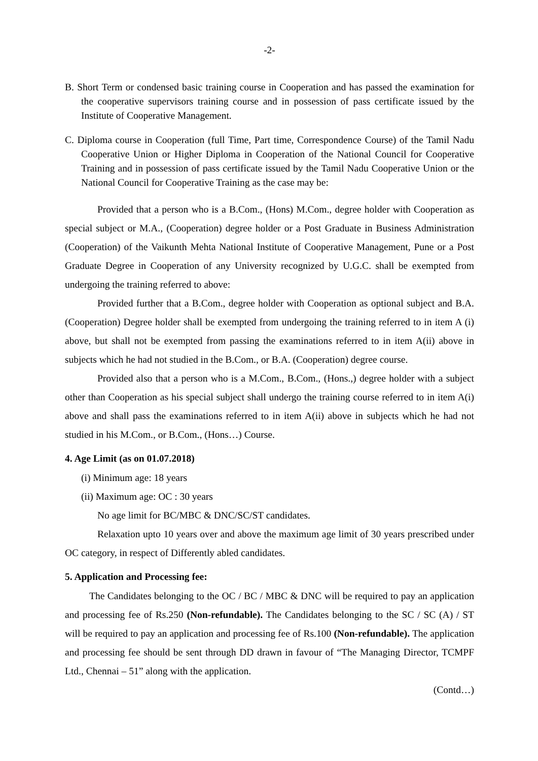-2-
B. Short Term or condensed basic training course in Cooperation and has passed the examination for the cooperative supervisors training course and in possession of pass certificate issued by the Institute of Cooperative Management.
C. Diploma course in Cooperation (full Time, Part time, Correspondence Course) of the Tamil Nadu Cooperative Union or Higher Diploma in Cooperation of the National Council for Cooperative Training and in possession of pass certificate issued by the Tamil Nadu Cooperative Union or the National Council for Cooperative Training as the case may be:
Provided that a person who is a B.Com., (Hons) M.Com., degree holder with Cooperation as special subject or M.A., (Cooperation) degree holder or a Post Graduate in Business Administration (Cooperation) of the Vaikunth Mehta National Institute of Cooperative Management, Pune or a Post Graduate Degree in Cooperation of any University recognized by U.G.C. shall be exempted from undergoing the training referred to above:
Provided further that a B.Com., degree holder with Cooperation as optional subject and B.A. (Cooperation) Degree holder shall be exempted from undergoing the training referred to in item A (i) above, but shall not be exempted from passing the examinations referred to in item A(ii) above in subjects which he had not studied in the B.Com., or B.A. (Cooperation) degree course.
Provided also that a person who is a M.Com., B.Com., (Hons.,) degree holder with a subject other than Cooperation as his special subject shall undergo the training course referred to in item A(i) above and shall pass the examinations referred to in item A(ii) above in subjects which he had not studied in his M.Com., or B.Com., (Hons…) Course.
4. Age Limit (as on 01.07.2018)
(i) Minimum age: 18 years
(ii) Maximum age: OC : 30 years
No age limit for BC/MBC & DNC/SC/ST candidates.
Relaxation upto 10 years over and above the maximum age limit of 30 years prescribed under OC category, in respect of Differently abled candidates.
5. Application and Processing fee:
The Candidates belonging to the OC / BC / MBC & DNC will be required to pay an application and processing fee of Rs.250 (Non-refundable). The Candidates belonging to the SC / SC (A) / ST will be required to pay an application and processing fee of Rs.100 (Non-refundable). The application and processing fee should be sent through DD drawn in favour of “The Managing Director, TCMPF Ltd., Chennai – 51” along with the application.
(Contd…)